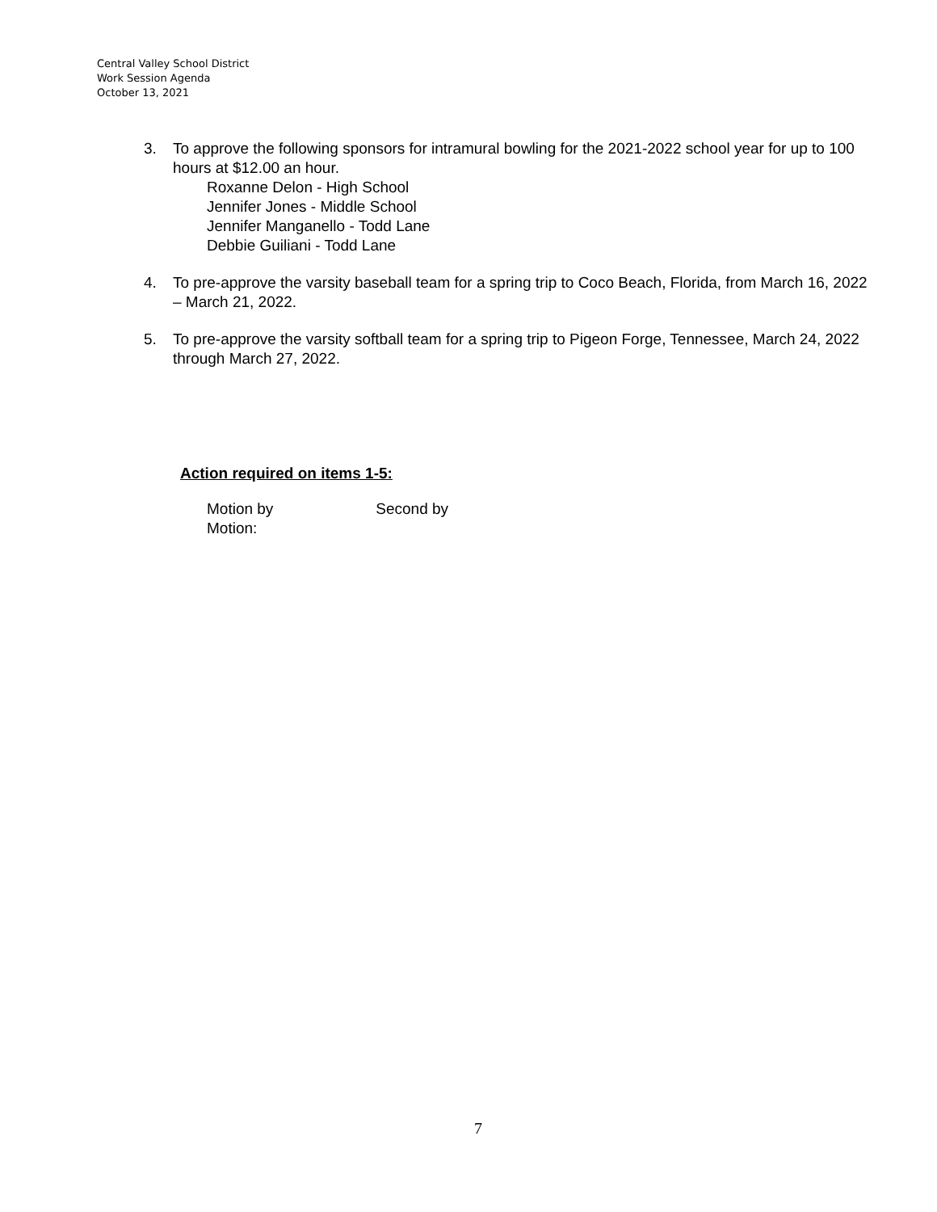Central Valley School District
Work Session Agenda
October 13, 2021
3. To approve the following sponsors for intramural bowling for the 2021-2022 school year for up to 100 hours at $12.00 an hour.
Roxanne Delon - High School
Jennifer Jones - Middle School
Jennifer Manganello - Todd Lane
Debbie Guiliani - Todd Lane
4. To pre-approve the varsity baseball team for a spring trip to Coco Beach, Florida, from March 16, 2022 – March 21, 2022.
5. To pre-approve the varsity softball team for a spring trip to Pigeon Forge, Tennessee, March 24, 2022 through March 27, 2022.
Action required on items 1-5:
Motion by Second by
Motion:
7